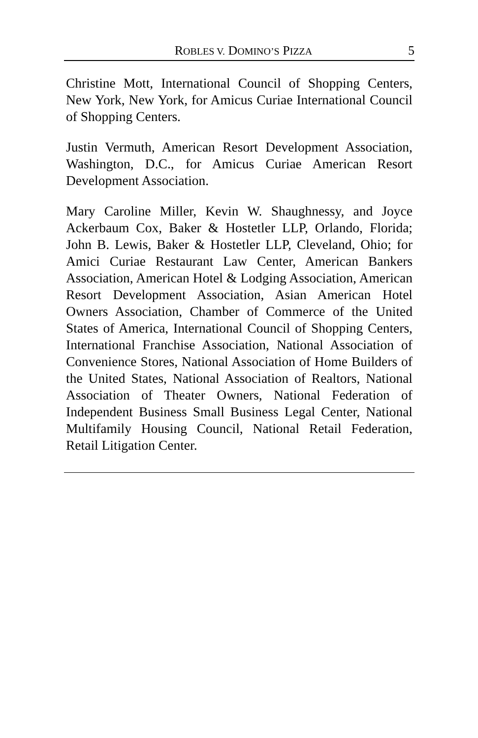ROBLES V. DOMINO’S PIZZA 5
Christine Mott, International Council of Shopping Centers, New York, New York, for Amicus Curiae International Council of Shopping Centers.
Justin Vermuth, American Resort Development Association, Washington, D.C., for Amicus Curiae American Resort Development Association.
Mary Caroline Miller, Kevin W. Shaughnessy, and Joyce Ackerbaum Cox, Baker & Hostetler LLP, Orlando, Florida; John B. Lewis, Baker & Hostetler LLP, Cleveland, Ohio; for Amici Curiae Restaurant Law Center, American Bankers Association, American Hotel & Lodging Association, American Resort Development Association, Asian American Hotel Owners Association, Chamber of Commerce of the United States of America, International Council of Shopping Centers, International Franchise Association, National Association of Convenience Stores, National Association of Home Builders of the United States, National Association of Realtors, National Association of Theater Owners, National Federation of Independent Business Small Business Legal Center, National Multifamily Housing Council, National Retail Federation, Retail Litigation Center.